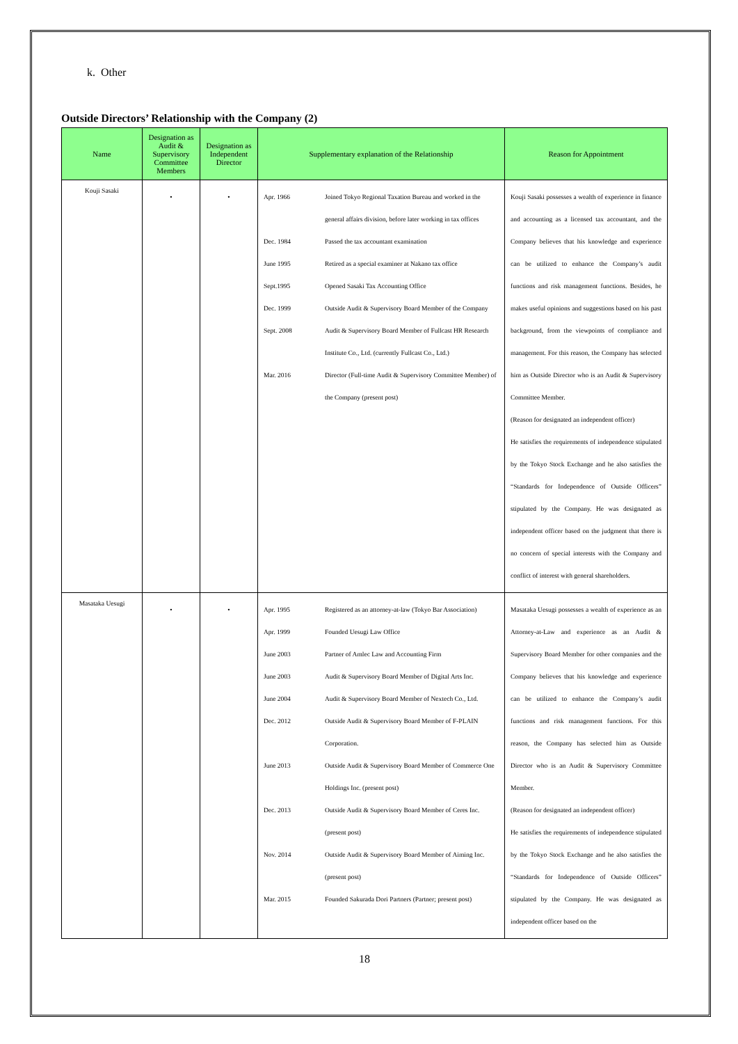k. Other
Outside Directors’ Relationship with the Company (2)
| Name | Designation as Audit & Supervisory Committee Members | Designation as Independent Director | Supplementary explanation of the Relationship | Reason for Appointment |
| --- | --- | --- | --- | --- |
| Kouji Sasaki | • | • | Apr. 1966 Joined Tokyo Regional Taxation Bureau and worked in the general affairs division, before later working in tax offices Dec. 1984 Passed the tax accountant examination June 1995 Retired as a special examiner at Nakano tax office Sept.1995 Opened Sasaki Tax Accounting Office Dec. 1999 Outside Audit & Supervisory Board Member of the Company Sept. 2008 Audit & Supervisory Board Member of Fullcast HR Research Institute Co., Ltd. (currently Fullcast Co., Ltd.) Mar. 2016 Director (Full-time Audit & Supervisory Committee Member) of the Company (present post) | Kouji Sasaki possesses a wealth of experience in finance and accounting as a licensed tax accountant, and the Company believes that his knowledge and experience can be utilized to enhance the Company’s audit functions and risk management functions. Besides, he makes useful opinions and suggestions based on his past background, from the viewpoints of compliance and management. For this reason, the Company has selected him as Outside Director who is an Audit & Supervisory Committee Member. (Reason for designated an independent officer) He satisfies the requirements of independence stipulated by the Tokyo Stock Exchange and he also satisfies the “Standards for Independence of Outside Officers” stipulated by the Company. He was designated as independent officer based on the judgment that there is no concern of special interests with the Company and conflict of interest with general shareholders. |
| Masataka Uesugi | • | • | Apr. 1995 Registered as an attorney-at-law (Tokyo Bar Association) Apr. 1999 Founded Uesugi Law Office June 2003 Partner of Amlec Law and Accounting Firm June 2003 Audit & Supervisory Board Member of Digital Arts Inc. June 2004 Audit & Supervisory Board Member of Nextech Co., Ltd. Dec. 2012 Outside Audit & Supervisory Board Member of F-PLAIN Corporation. June 2013 Outside Audit & Supervisory Board Member of Commerce One Holdings Inc. (present post) Dec. 2013 Outside Audit & Supervisory Board Member of Ceres Inc. (present post) Nov. 2014 Outside Audit & Supervisory Board Member of Aiming Inc. (present post) Mar. 2015 Founded Sakurada Dori Partners (Partner; present post) | Masataka Uesugi possesses a wealth of experience as an Attorney-at-Law and experience as an Audit & Supervisory Board Member for other companies and the Company believes that his knowledge and experience can be utilized to enhance the Company’s audit functions and risk management functions. For this reason, the Company has selected him as Outside Director who is an Audit & Supervisory Committee Member. (Reason for designated an independent officer) He satisfies the requirements of independence stipulated by the Tokyo Stock Exchange and he also satisfies the “Standards for Independence of Outside Officers” stipulated by the Company. He was designated as independent officer based on the |
18